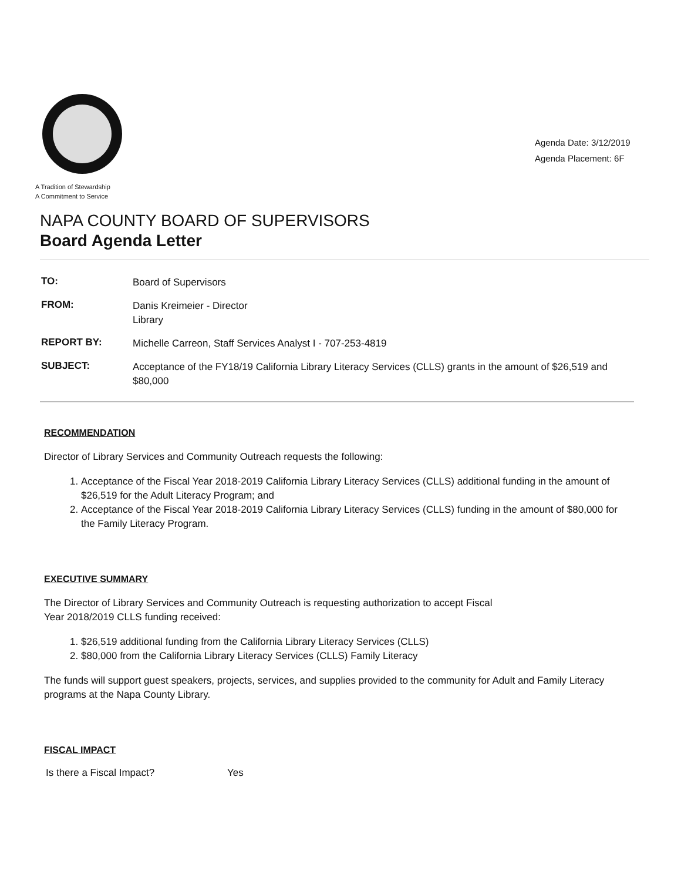A Tradition of Stewardship
A Commitment to Service
Agenda Date: 3/12/2019
Agenda Placement: 6F
NAPA COUNTY BOARD OF SUPERVISORS
Board Agenda Letter
| TO: | Board of Supervisors |
| FROM: | Danis Kreimeier - Director Library |
| REPORT BY: | Michelle Carreon, Staff Services Analyst I - 707-253-4819 |
| SUBJECT: | Acceptance of the FY18/19 California Library Literacy Services (CLLS) grants in the amount of $26,519 and $80,000 |
RECOMMENDATION
Director of Library Services and Community Outreach requests the following:
1. Acceptance of the Fiscal Year 2018-2019 California Library Literacy Services (CLLS) additional funding in the amount of $26,519 for the Adult Literacy Program; and
2. Acceptance of the Fiscal Year 2018-2019 California Library Literacy Services (CLLS) funding in the amount of $80,000 for the Family Literacy Program.
EXECUTIVE SUMMARY
The Director of Library Services and Community Outreach is requesting authorization to accept Fiscal
Year 2018/2019 CLLS funding received:
1. $26,519 additional funding from the California Library Literacy Services (CLLS)
2. $80,000 from the California Library Literacy Services (CLLS) Family Literacy
The funds will support guest speakers, projects, services, and supplies provided to the community for Adult and Family Literacy programs at the Napa County Library.
FISCAL IMPACT
| Is there a Fiscal Impact? | Yes |